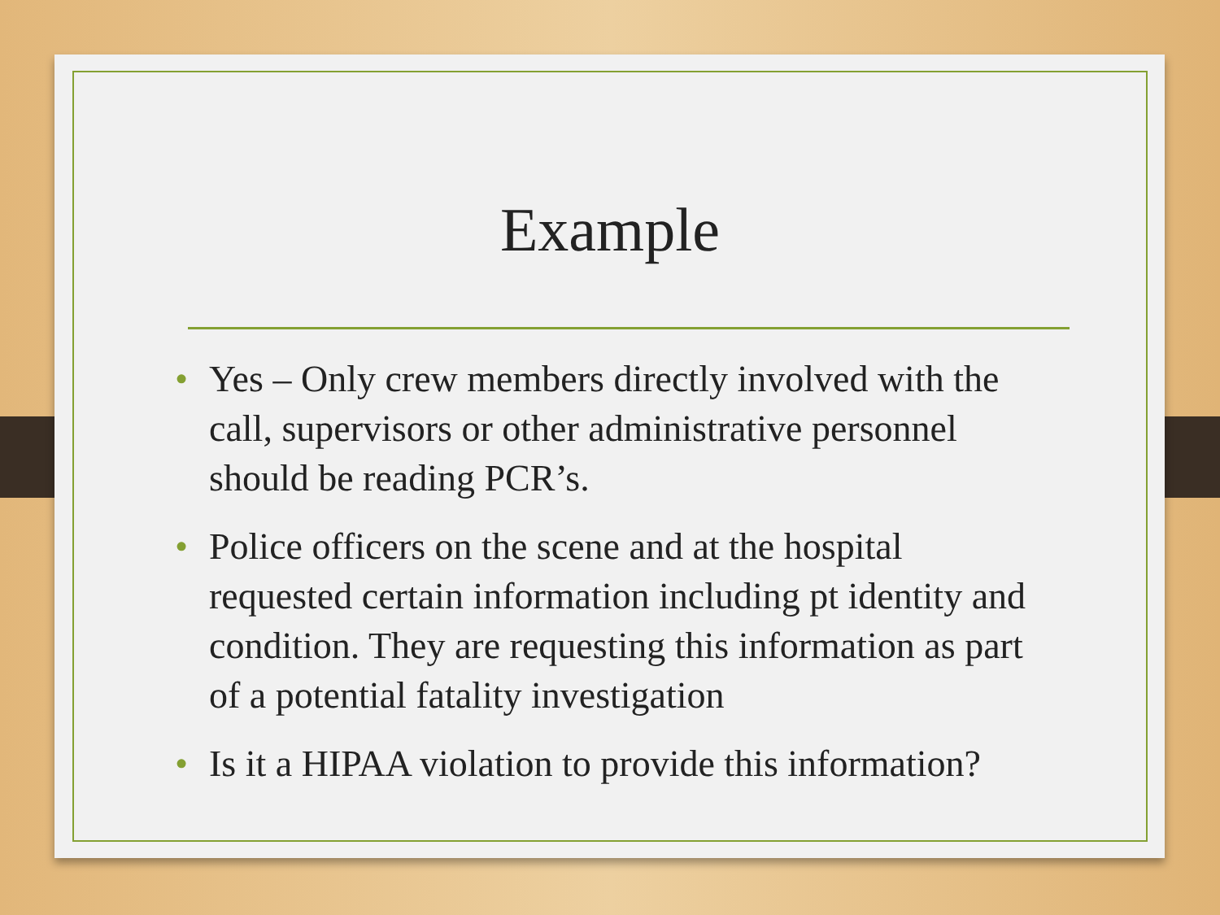Example
• Yes – Only crew members directly involved with the call, supervisors or other administrative personnel should be reading PCR’s.
• Police officers on the scene and at the hospital requested certain information including pt identity and condition. They are requesting this information as part of a potential fatality investigation
• Is it a HIPAA violation to provide this information?